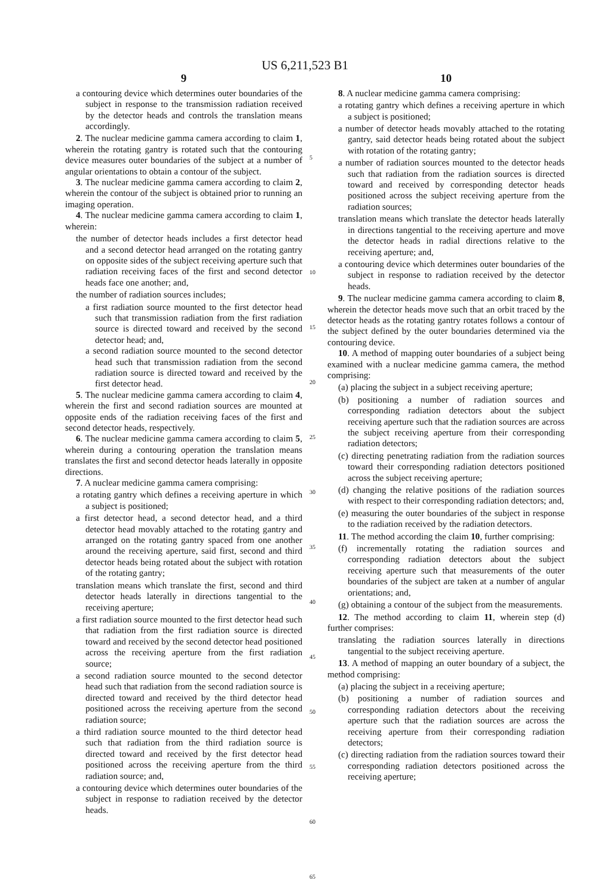US 6,211,523 B1
9
a contouring device which determines outer boundaries of the subject in response to the transmission radiation received by the detector heads and controls the translation means accordingly.
2. The nuclear medicine gamma camera according to claim 1, wherein the rotating gantry is rotated such that the contouring device measures outer boundaries of the subject at a number of angular orientations to obtain a contour of the subject.
3. The nuclear medicine gamma camera according to claim 2, wherein the contour of the subject is obtained prior to running an imaging operation.
4. The nuclear medicine gamma camera according to claim 1, wherein:
the number of detector heads includes a first detector head and a second detector head arranged on the rotating gantry on opposite sides of the subject receiving aperture such that radiation receiving faces of the first and second detector heads face one another; and,
the number of radiation sources includes;
a first radiation source mounted to the first detector head such that transmission radiation from the first radiation source is directed toward and received by the second detector head; and,
a second radiation source mounted to the second detector head such that transmission radiation from the second radiation source is directed toward and received by the first detector head.
5. The nuclear medicine gamma camera according to claim 4, wherein the first and second radiation sources are mounted at opposite ends of the radiation receiving faces of the first and second detector heads, respectively.
6. The nuclear medicine gamma camera according to claim 5, wherein during a contouring operation the translation means translates the first and second detector heads laterally in opposite directions.
7. A nuclear medicine gamma camera comprising:
a rotating gantry which defines a receiving aperture in which a subject is positioned;
a first detector head, a second detector head, and a third detector head movably attached to the rotating gantry and arranged on the rotating gantry spaced from one another around the receiving aperture, said first, second and third detector heads being rotated about the subject with rotation of the rotating gantry;
translation means which translate the first, second and third detector heads laterally in directions tangential to the receiving aperture;
a first radiation source mounted to the first detector head such that radiation from the first radiation source is directed toward and received by the second detector head positioned across the receiving aperture from the first radiation source;
a second radiation source mounted to the second detector head such that radiation from the second radiation source is directed toward and received by the third detector head positioned across the receiving aperture from the second radiation source;
a third radiation source mounted to the third detector head such that radiation from the third radiation source is directed toward and received by the first detector head positioned across the receiving aperture from the third radiation source; and,
a contouring device which determines outer boundaries of the subject in response to radiation received by the detector heads.
5
10
15
20
25
30
35
40
45
50
55
60
65
10
8. A nuclear medicine gamma camera comprising:
a rotating gantry which defines a receiving aperture in which a subject is positioned;
a number of detector heads movably attached to the rotating gantry, said detector heads being rotated about the subject with rotation of the rotating gantry;
a number of radiation sources mounted to the detector heads such that radiation from the radiation sources is directed toward and received by corresponding detector heads positioned across the subject receiving aperture from the radiation sources;
translation means which translate the detector heads laterally in directions tangential to the receiving aperture and move the detector heads in radial directions relative to the receiving aperture; and,
a contouring device which determines outer boundaries of the subject in response to radiation received by the detector heads.
9. The nuclear medicine gamma camera according to claim 8, wherein the detector heads move such that an orbit traced by the detector heads as the rotating gantry rotates follows a contour of the subject defined by the outer boundaries determined via the contouring device.
10. A method of mapping outer boundaries of a subject being examined with a nuclear medicine gamma camera, the method comprising:
(a) placing the subject in a subject receiving aperture;
(b) positioning a number of radiation sources and corresponding radiation detectors about the subject receiving aperture such that the radiation sources are across the subject receiving aperture from their corresponding radiation detectors;
(c) directing penetrating radiation from the radiation sources toward their corresponding radiation detectors positioned across the subject receiving aperture;
(d) changing the relative positions of the radiation sources with respect to their corresponding radiation detectors; and,
(e) measuring the outer boundaries of the subject in response to the radiation received by the radiation detectors.
11. The method according the claim 10, further comprising:
(f) incrementally rotating the radiation sources and corresponding radiation detectors about the subject receiving aperture such that measurements of the outer boundaries of the subject are taken at a number of angular orientations; and,
(g) obtaining a contour of the subject from the measurements.
12. The method according to claim 11, wherein step (d) further comprises:
translating the radiation sources laterally in directions tangential to the subject receiving aperture.
13. A method of mapping an outer boundary of a subject, the method comprising:
(a) placing the subject in a receiving aperture;
(b) positioning a number of radiation sources and corresponding radiation detectors about the receiving aperture such that the radiation sources are across the receiving aperture from their corresponding radiation detectors;
(c) directing radiation from the radiation sources toward their corresponding radiation detectors positioned across the receiving aperture;